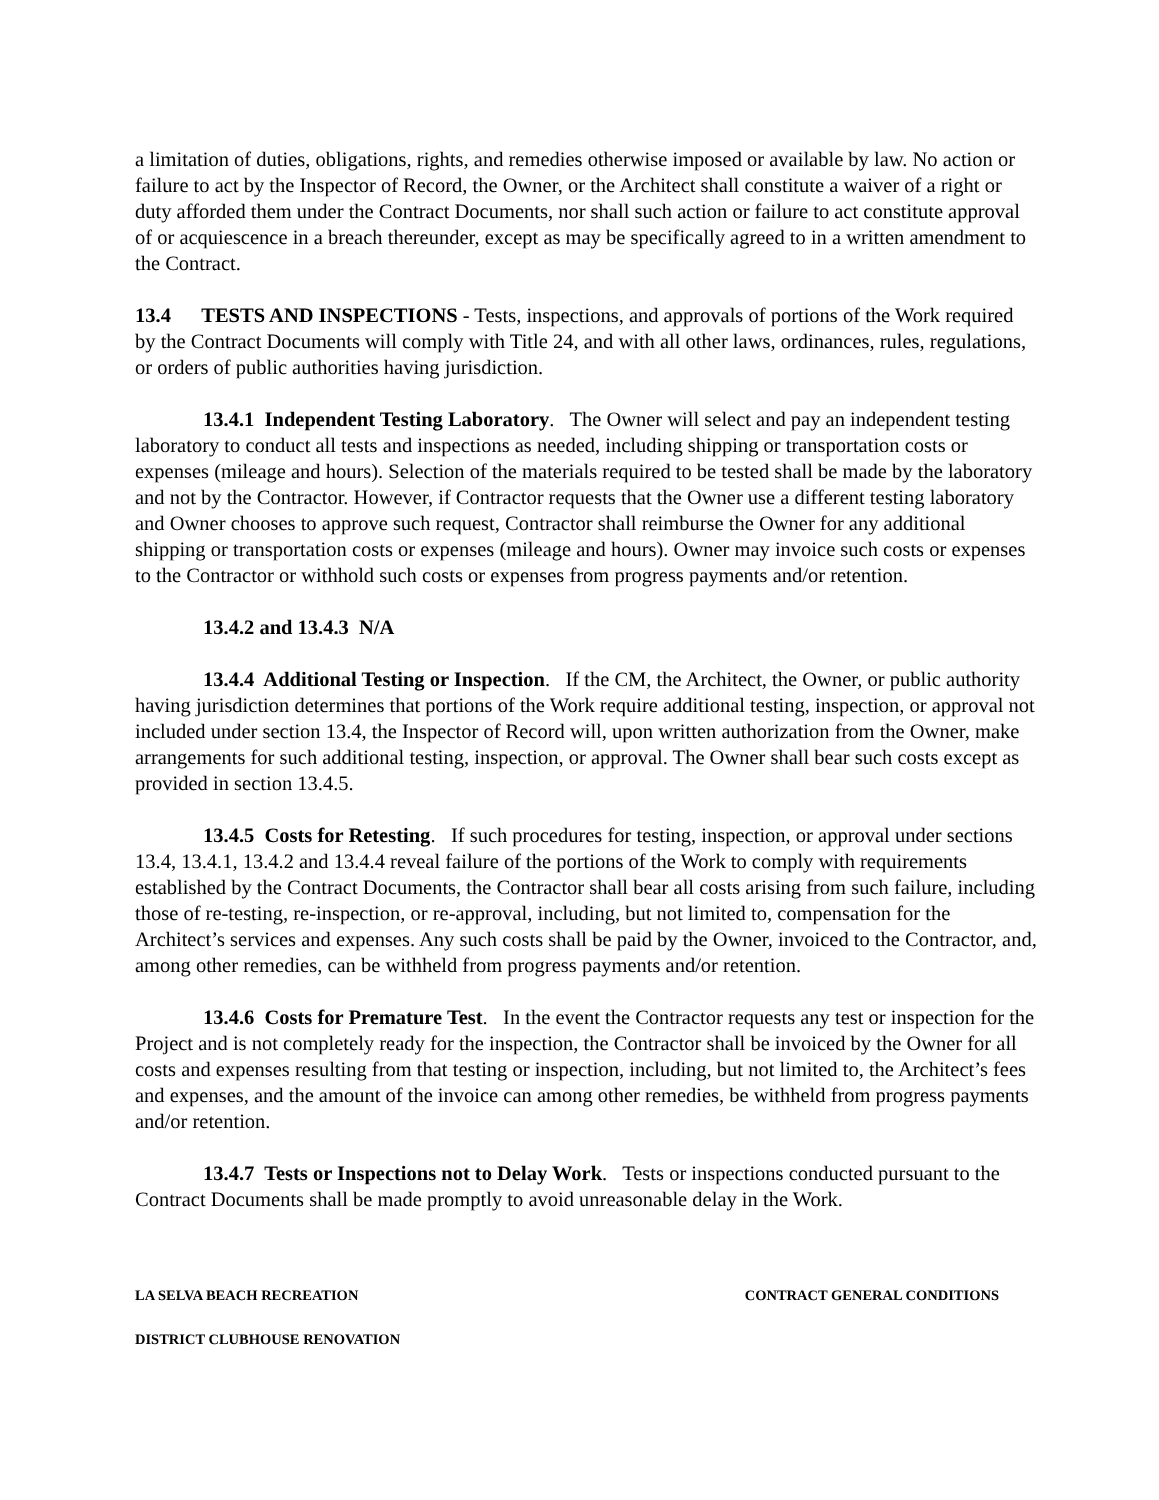a limitation of duties, obligations, rights, and remedies otherwise imposed or available by law. No action or failure to act by the Inspector of Record, the Owner, or the Architect shall constitute a waiver of a right or duty afforded them under the Contract Documents, nor shall such action or failure to act constitute approval of or acquiescence in a breach thereunder, except as may be specifically agreed to in a written amendment to the Contract.
13.4 TESTS AND INSPECTIONS - Tests, inspections, and approvals of portions of the Work required by the Contract Documents will comply with Title 24, and with all other laws, ordinances, rules, regulations, or orders of public authorities having jurisdiction.
13.4.1 Independent Testing Laboratory. The Owner will select and pay an independent testing laboratory to conduct all tests and inspections as needed, including shipping or transportation costs or expenses (mileage and hours). Selection of the materials required to be tested shall be made by the laboratory and not by the Contractor. However, if Contractor requests that the Owner use a different testing laboratory and Owner chooses to approve such request, Contractor shall reimburse the Owner for any additional shipping or transportation costs or expenses (mileage and hours). Owner may invoice such costs or expenses to the Contractor or withhold such costs or expenses from progress payments and/or retention.
13.4.2 and 13.4.3 N/A
13.4.4 Additional Testing or Inspection. If the CM, the Architect, the Owner, or public authority having jurisdiction determines that portions of the Work require additional testing, inspection, or approval not included under section 13.4, the Inspector of Record will, upon written authorization from the Owner, make arrangements for such additional testing, inspection, or approval. The Owner shall bear such costs except as provided in section 13.4.5.
13.4.5 Costs for Retesting. If such procedures for testing, inspection, or approval under sections 13.4, 13.4.1, 13.4.2 and 13.4.4 reveal failure of the portions of the Work to comply with requirements established by the Contract Documents, the Contractor shall bear all costs arising from such failure, including those of re-testing, re-inspection, or re-approval, including, but not limited to, compensation for the Architect’s services and expenses. Any such costs shall be paid by the Owner, invoiced to the Contractor, and, among other remedies, can be withheld from progress payments and/or retention.
13.4.6 Costs for Premature Test. In the event the Contractor requests any test or inspection for the Project and is not completely ready for the inspection, the Contractor shall be invoiced by the Owner for all costs and expenses resulting from that testing or inspection, including, but not limited to, the Architect’s fees and expenses, and the amount of the invoice can among other remedies, be withheld from progress payments and/or retention.
13.4.7 Tests or Inspections not to Delay Work. Tests or inspections conducted pursuant to the Contract Documents shall be made promptly to avoid unreasonable delay in the Work.
LA SELVA BEACH RECREATION CONTRACT GENERAL CONDITIONS
DISTRICT CLUBHOUSE RENOVATION